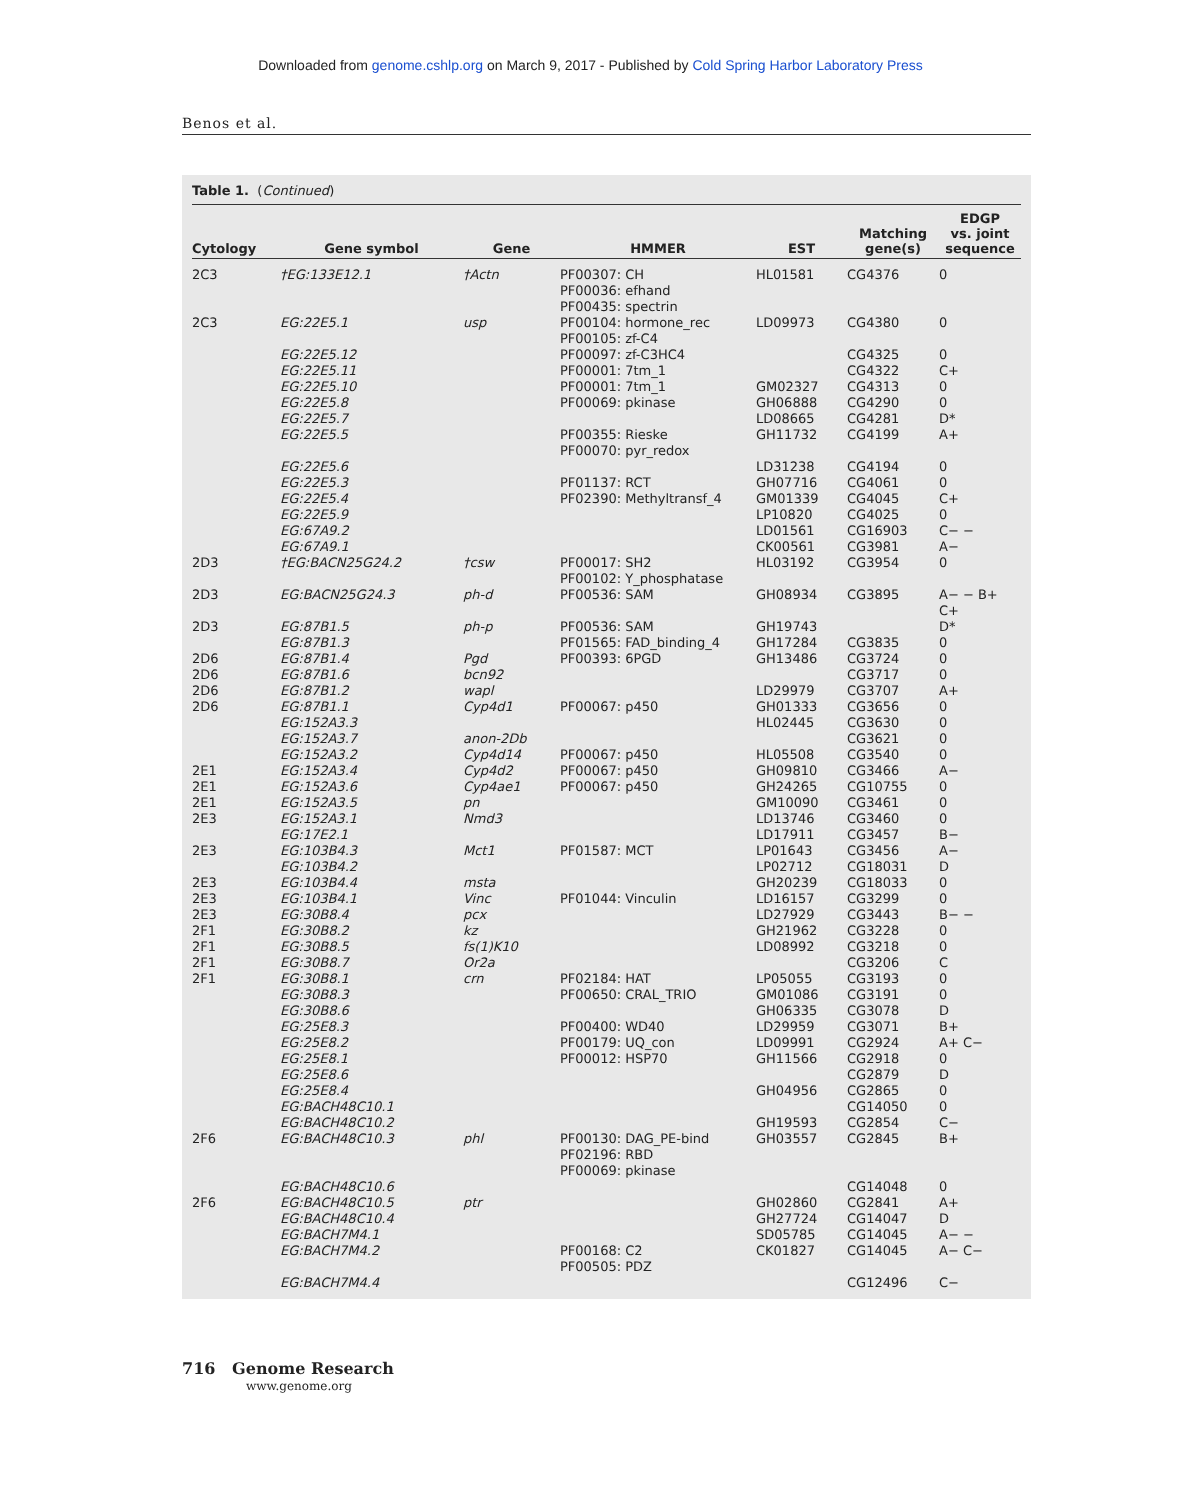Downloaded from genome.cshlp.org on March 9, 2017 - Published by Cold Spring Harbor Laboratory Press
Benos et al.
Table 1. (Continued)
| Cytology | Gene symbol | Gene | HMMER | EST | Matching gene(s) | EDGP vs. joint sequence |
| --- | --- | --- | --- | --- | --- | --- |
| 2C3 | †EG:133E12.1 | †Actn | PF00307: CH PF00036: efhand PF00435: spectrin | HL01581 | CG4376 | 0 |
| 2C3 | EG:22E5.1 | usp | PF00104: hormone_rec PF00105: zf-C4 | LD09973 | CG4380 | 0 |
| | EG:22E5.12 | | PF00097: zf-C3HC4 | | CG4325 | 0 |
| | EG:22E5.11 | | PF00001: 7tm_1 | | CG4322 | C+ |
| | EG:22E5.10 | | PF00001: 7tm_1 | GM02327 | CG4313 | 0 |
| | EG:22E5.8 | | PF00069: pkinase | GH06888 | CG4290 | 0 |
| | EG:22E5.7 | | | LD08665 | CG4281 | D* |
| | EG:22E5.5 | | PF00355: Rieske PF00070: pyr_redox | GH11732 | CG4199 | A+ |
| | EG:22E5.6 | | | LD31238 | CG4194 | 0 |
| | EG:22E5.3 | | PF01137: RCT | GH07716 | CG4061 | 0 |
| | EG:22E5.4 | | PF02390: Methyltransf_4 | GM01339 | CG4045 | C+ |
| | EG:22E5.9 | | | LP10820 | CG4025 | 0 |
| | EG:67A9.2 | | | LD01561 | CG16903 | C− − |
| | EG:67A9.1 | | | CK00561 | CG3981 | A− |
| 2D3 | †EG:BACN25G24.2 | †csw | PF00017: SH2 PF00102: Y_phosphatase | HL03192 | CG3954 | 0 |
| 2D3 | EG:BACN25G24.3 | ph-d | PF00536: SAM | GH08934 | CG3895 | A− − B+ C+ |
| 2D3 | EG:87B1.5 | ph-p | PF00536: SAM | GH19743 | | D* |
| | EG:87B1.3 | | PF01565: FAD_binding_4 | GH17284 | CG3835 | 0 |
| 2D6 | EG:87B1.4 | Pgd | PF00393: 6PGD | GH13486 | CG3724 | 0 |
| 2D6 | EG:87B1.6 | bcn92 | | | CG3717 | 0 |
| 2D6 | EG:87B1.2 | wapl | | LD29979 | CG3707 | A+ |
| 2D6 | EG:87B1.1 | Cyp4d1 | PF00067: p450 | GH01333 | CG3656 | 0 |
| | EG:152A3.3 | | | HL02445 | CG3630 | 0 |
| | EG:152A3.7 | anon-2Db | | | CG3621 | 0 |
| | EG:152A3.2 | Cyp4d14 | PF00067: p450 | HL05508 | CG3540 | 0 |
| 2E1 | EG:152A3.4 | Cyp4d2 | PF00067: p450 | GH09810 | CG3466 | A− |
| 2E1 | EG:152A3.6 | Cyp4ae1 | PF00067: p450 | GH24265 | CG10755 | 0 |
| 2E1 | EG:152A3.5 | pn | | GM10090 | CG3461 | 0 |
| 2E3 | EG:152A3.1 | Nmd3 | | LD13746 | CG3460 | 0 |
| | EG:17E2.1 | | | LD17911 | CG3457 | B− |
| 2E3 | EG:103B4.3 | Mct1 | PF01587: MCT | LP01643 | CG3456 | A− |
| | EG:103B4.2 | | | LP02712 | CG18031 | D |
| 2E3 | EG:103B4.4 | msta | | GH20239 | CG18033 | 0 |
| 2E3 | EG:103B4.1 | Vinc | PF01044: Vinculin | LD16157 | CG3299 | 0 |
| 2E3 | EG:30B8.4 | pcx | | LD27929 | CG3443 | B− − |
| 2F1 | EG:30B8.2 | kz | | GH21962 | CG3228 | 0 |
| 2F1 | EG:30B8.5 | fs(1)K10 | | LD08992 | CG3218 | 0 |
| 2F1 | EG:30B8.7 | Or2a | | | CG3206 | C |
| 2F1 | EG:30B8.1 | crn | PF02184: HAT | LP05055 | CG3193 | 0 |
| | EG:30B8.3 | | PF00650: CRAL_TRIO | GM01086 | CG3191 | 0 |
| | EG:30B8.6 | | | GH06335 | CG3078 | D |
| | EG:25E8.3 | | PF00400: WD40 | LD29959 | CG3071 | B+ |
| | EG:25E8.2 | | PF00179: UQ_con | LD09991 | CG2924 | A+ C− |
| | EG:25E8.1 | | PF00012: HSP70 | GH11566 | CG2918 | 0 |
| | EG:25E8.6 | | | | CG2879 | D |
| | EG:25E8.4 | | | GH04956 | CG2865 | 0 |
| | EG:BACH48C10.1 | | | | CG14050 | 0 |
| | EG:BACH48C10.2 | | | GH19593 | CG2854 | C− |
| 2F6 | EG:BACH48C10.3 | phl | PF00130: DAG_PE-bind PF02196: RBD PF00069: pkinase | GH03557 | CG2845 | B+ |
| | EG:BACH48C10.6 | | | | CG14048 | 0 |
| 2F6 | EG:BACH48C10.5 | ptr | | GH02860 | CG2841 | A+ |
| | EG:BACH48C10.4 | | | GH27724 | CG14047 | D |
| | EG:BACH7M4.1 | | | SD05785 | CG14045 | A− − |
| | EG:BACH7M4.2 | | PF00168: C2 PF00505: PDZ | CK01827 | CG14045 | A− C− |
| | EG:BACH7M4.4 | | | | CG12496 | C− |
716 Genome Research
www.genome.org